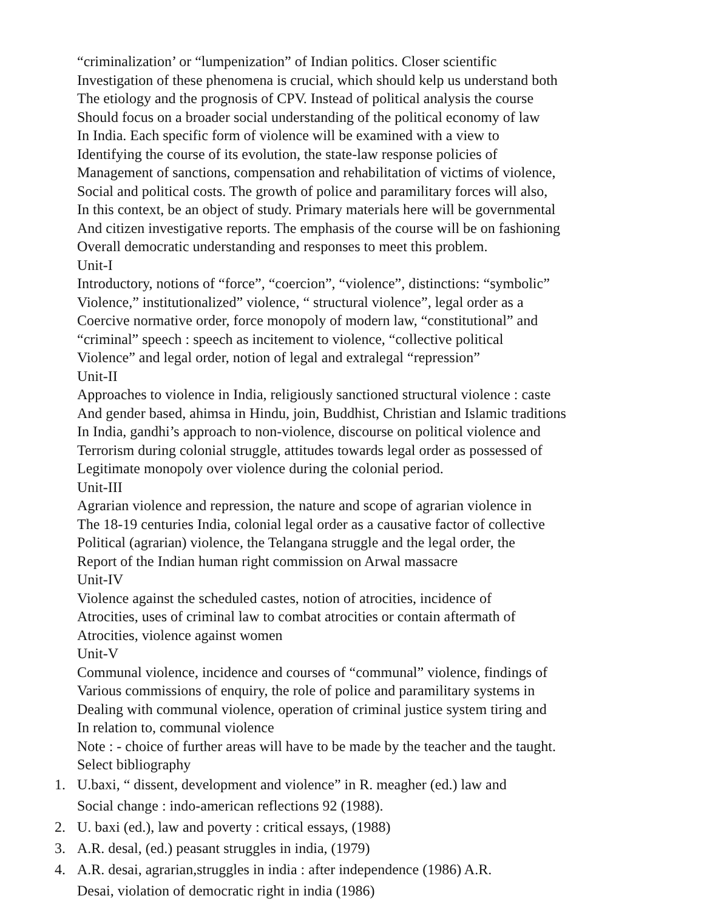“criminalization’ or “lumpenization” of Indian politics. Closer scientific
Investigation of these phenomena is crucial, which should kelp us understand both
The etiology and the prognosis of CPV. Instead of political analysis the course
Should focus on a broader social understanding of the political economy of law
In India. Each specific form of violence will be examined with a view to
Identifying the course of its evolution, the state-law response policies of
Management of sanctions, compensation and rehabilitation of victims of violence,
Social and political costs. The growth of police and paramilitary forces will also,
In this context, be an object of study. Primary materials here will be governmental
And citizen investigative reports. The emphasis of the course will be on fashioning
Overall democratic understanding and responses to meet this problem.
Unit-I
Introductory, notions of “force”, “coercion”, “violence”, distinctions: “symbolic”
Violence,” institutionalized” violence, “ structural violence”, legal order as a
Coercive normative order, force monopoly of modern law, “constitutional” and
“criminal” speech : speech as incitement to violence, “collective political
Violence” and legal order, notion of legal and extralegal “repression”
Unit-II
Approaches to violence in India, religiously sanctioned structural violence : caste
And gender based, ahimsa in Hindu, join, Buddhist, Christian and Islamic traditions
In India, gandhi’s approach to non-violence, discourse on political violence and
Terrorism during colonial struggle, attitudes towards legal order as possessed of
Legitimate monopoly over violence during the colonial period.
Unit-III
Agrarian violence and repression, the nature and scope of agrarian violence in
The 18-19 centuries India, colonial legal order as a causative factor of collective
Political (agrarian) violence, the Telangana struggle and the legal order, the
Report of the Indian human right commission on Arwal massacre
Unit-IV
Violence against the scheduled castes, notion of atrocities, incidence of
Atrocities, uses of criminal law to combat atrocities or contain aftermath of
Atrocities, violence against women
Unit-V
Communal violence, incidence and courses of “communal” violence, findings of
Various commissions of enquiry, the role of police and paramilitary systems in
Dealing with communal violence, operation of criminal justice system tiring and
In relation to, communal violence
Note : - choice of further areas will have to be made by the teacher and the taught.
Select bibliography
1. U.baxi, “ dissent, development and violence” in R. meagher (ed.) law and
Social change : indo-american reflections 92 (1988).
2. U. baxi (ed.), law and poverty : critical essays, (1988)
3. A.R. desal, (ed.) peasant struggles in india, (1979)
4. A.R. desai, agrarian,struggles in india : after independence (1986) A.R.
Desai, violation of democratic right in india (1986)